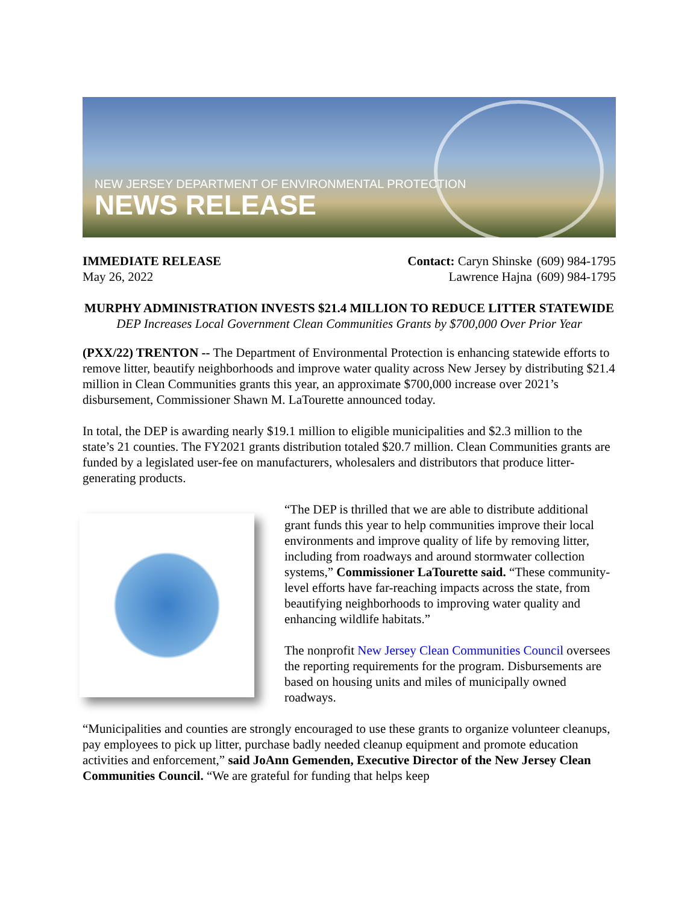NEW JERSEY DEPARTMENT OF ENVIRONMENTAL PROTECTION
NEWS RELEASE
IMMEDIATE RELEASE
May 26, 2022
| Contact: Caryn Shinske | (609) 984-1795 |
| Lawrence Hajna | (609) 984-1795 |
MURPHY ADMINISTRATION INVESTS $21.4 MILLION TO REDUCE LITTER STATEWIDE
DEP Increases Local Government Clean Communities Grants by $700,000 Over Prior Year
(PXX/22) TRENTON -- The Department of Environmental Protection is enhancing statewide efforts to remove litter, beautify neighborhoods and improve water quality across New Jersey by distributing $21.4 million in Clean Communities grants this year, an approximate $700,000 increase over 2021’s disbursement, Commissioner Shawn M. LaTourette announced today.
In total, the DEP is awarding nearly $19.1 million to eligible municipalities and $2.3 million to the state’s 21 counties. The FY2021 grants distribution totaled $20.7 million. Clean Communities grants are funded by a legislated user-fee on manufacturers, wholesalers and distributors that produce litter-generating products.
“The DEP is thrilled that we are able to distribute additional grant funds this year to help communities improve their local environments and improve quality of life by removing litter, including from roadways and around stormwater collection systems,” Commissioner LaTourette said. “These community-level efforts have far-reaching impacts across the state, from beautifying neighborhoods to improving water quality and enhancing wildlife habitats.”
The nonprofit New Jersey Clean Communities Council oversees the reporting requirements for the program. Disbursements are based on housing units and miles of municipally owned roadways.
“Municipalities and counties are strongly encouraged to use these grants to organize volunteer cleanups, pay employees to pick up litter, purchase badly needed cleanup equipment and promote education activities and enforcement,” said JoAnn Gemenden, Executive Director of the New Jersey Clean Communities Council. “We are grateful for funding that helps keep